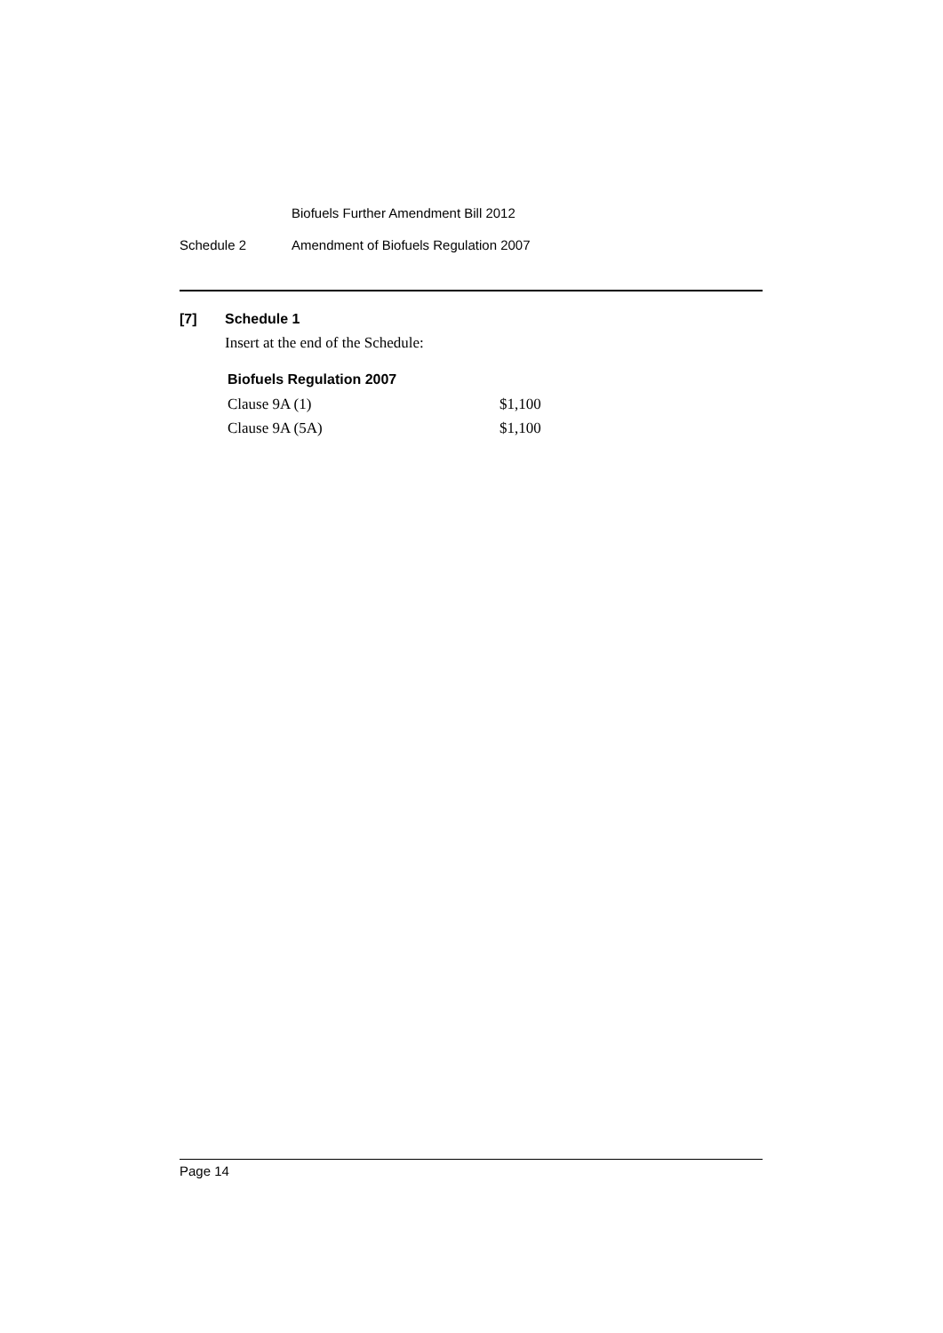Biofuels Further Amendment Bill 2012
Schedule 2 Amendment of Biofuels Regulation 2007
[7] Schedule 1
Insert at the end of the Schedule:
Biofuels Regulation 2007
| Clause 9A (1) | $1,100 |
| Clause 9A (5A) | $1,100 |
Page 14